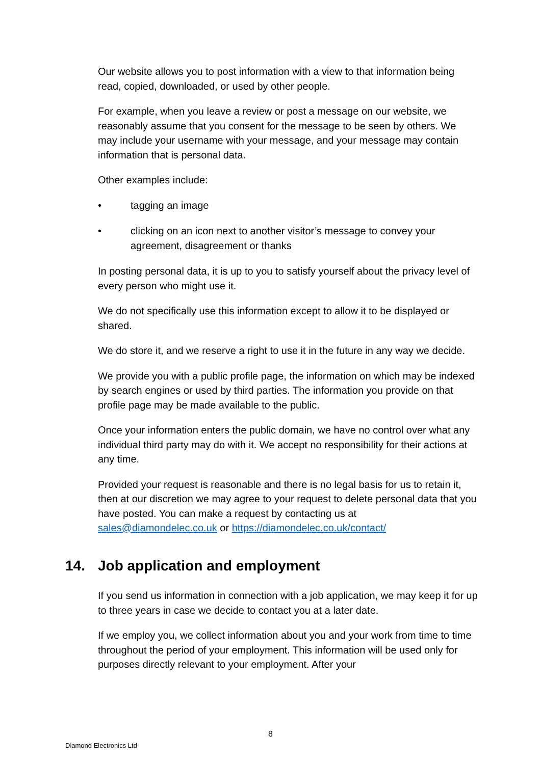Our website allows you to post information with a view to that information being read, copied, downloaded, or used by other people.
For example, when you leave a review or post a message on our website, we reasonably assume that you consent for the message to be seen by others. We may include your username with your message, and your message may contain information that is personal data.
Other examples include:
• tagging an image
• clicking on an icon next to another visitor’s message to convey your agreement, disagreement or thanks
In posting personal data, it is up to you to satisfy yourself about the privacy level of every person who might use it.
We do not specifically use this information except to allow it to be displayed or shared.
We do store it, and we reserve a right to use it in the future in any way we decide.
We provide you with a public profile page, the information on which may be indexed by search engines or used by third parties. The information you provide on that profile page may be made available to the public.
Once your information enters the public domain, we have no control over what any individual third party may do with it. We accept no responsibility for their actions at any time.
Provided your request is reasonable and there is no legal basis for us to retain it, then at our discretion we may agree to your request to delete personal data that you have posted. You can make a request by contacting us at sales@diamondelec.co.uk or https://diamondelec.co.uk/contact/
14. Job application and employment
If you send us information in connection with a job application, we may keep it for up to three years in case we decide to contact you at a later date.
If we employ you, we collect information about you and your work from time to time throughout the period of your employment. This information will be used only for purposes directly relevant to your employment. After your
8
Diamond Electronics Ltd